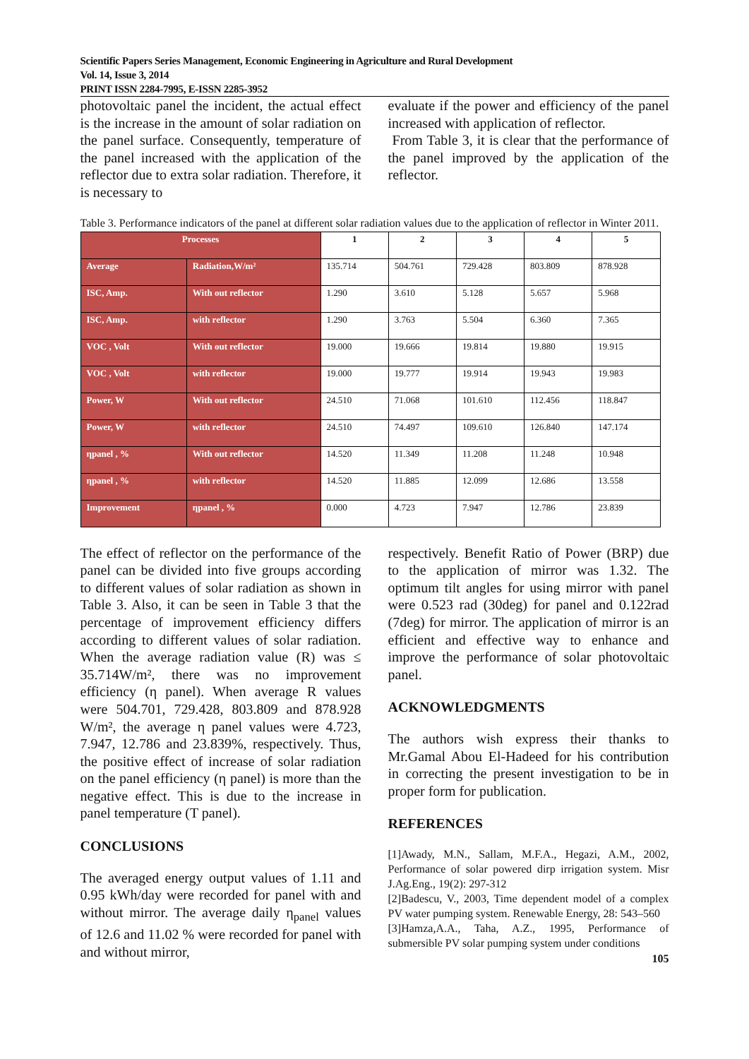Scientific Papers Series Management, Economic Engineering in Agriculture and Rural Development
Vol. 14, Issue 3, 2014
PRINT ISSN 2284-7995, E-ISSN 2285-3952
photovoltaic panel the incident, the actual effect is the increase in the amount of solar radiation on the panel surface. Consequently, temperature of the panel increased with the application of the reflector due to extra solar radiation. Therefore, it is necessary to
evaluate if the power and efficiency of the panel increased with application of reflector.
From Table 3, it is clear that the performance of the panel improved by the application of the reflector.
Table 3. Performance indicators of the panel at different solar radiation values due to the application of reflector in Winter 2011.
| Processes | | 1 | 2 | 3 | 4 | 5 |
| --- | --- | --- | --- | --- | --- | --- |
| Average | Radiation,W/m² | 135.714 | 504.761 | 729.428 | 803.809 | 878.928 |
| ISC, Amp. | With out reflector | 1.290 | 3.610 | 5.128 | 5.657 | 5.968 |
| ISC, Amp. | with reflector | 1.290 | 3.763 | 5.504 | 6.360 | 7.365 |
| VOC , Volt | With out reflector | 19.000 | 19.666 | 19.814 | 19.880 | 19.915 |
| VOC , Volt | with reflector | 19.000 | 19.777 | 19.914 | 19.943 | 19.983 |
| Power, W | With out reflector | 24.510 | 71.068 | 101.610 | 112.456 | 118.847 |
| Power, W | with reflector | 24.510 | 74.497 | 109.610 | 126.840 | 147.174 |
| ηpanel , % | With out reflector | 14.520 | 11.349 | 11.208 | 11.248 | 10.948 |
| ηpanel , % | with reflector | 14.520 | 11.885 | 12.099 | 12.686 | 13.558 |
| Improvement | ηpanel , % | 0.000 | 4.723 | 7.947 | 12.786 | 23.839 |
The effect of reflector on the performance of the panel can be divided into five groups according to different values of solar radiation as shown in Table 3. Also, it can be seen in Table 3 that the percentage of improvement efficiency differs according to different values of solar radiation. When the average radiation value (R) was ≤ 35.714W/m², there was no improvement efficiency (η panel). When average R values were 504.701, 729.428, 803.809 and 878.928 W/m², the average η panel values were 4.723, 7.947, 12.786 and 23.839%, respectively. Thus, the positive effect of increase of solar radiation on the panel efficiency (η panel) is more than the negative effect. This is due to the increase in panel temperature (T panel).
CONCLUSIONS
The averaged energy output values of 1.11 and 0.95 kWh/day were recorded for panel with and without mirror. The average daily η<sub>panel</sub> values of 12.6 and 11.02 % were recorded for panel with and without mirror,
respectively. Benefit Ratio of Power (BRP) due to the application of mirror was 1.32. The optimum tilt angles for using mirror with panel were 0.523 rad (30deg) for panel and 0.122rad (7deg) for mirror. The application of mirror is an efficient and effective way to enhance and improve the performance of solar photovoltaic panel.
ACKNOWLEDGMENTS
The authors wish express their thanks to Mr.Gamal Abou El-Hadeed for his contribution in correcting the present investigation to be in proper form for publication.
REFERENCES
[1]Awady, M.N., Sallam, M.F.A., Hegazi, A.M., 2002, Performance of solar powered dirp irrigation system. Misr J.Ag.Eng., 19(2): 297-312
[2]Badescu, V., 2003, Time dependent model of a complex PV water pumping system. Renewable Energy, 28: 543–560
[3]Hamza,A.A., Taha, A.Z., 1995, Performance of submersible PV solar pumping system under conditions
105